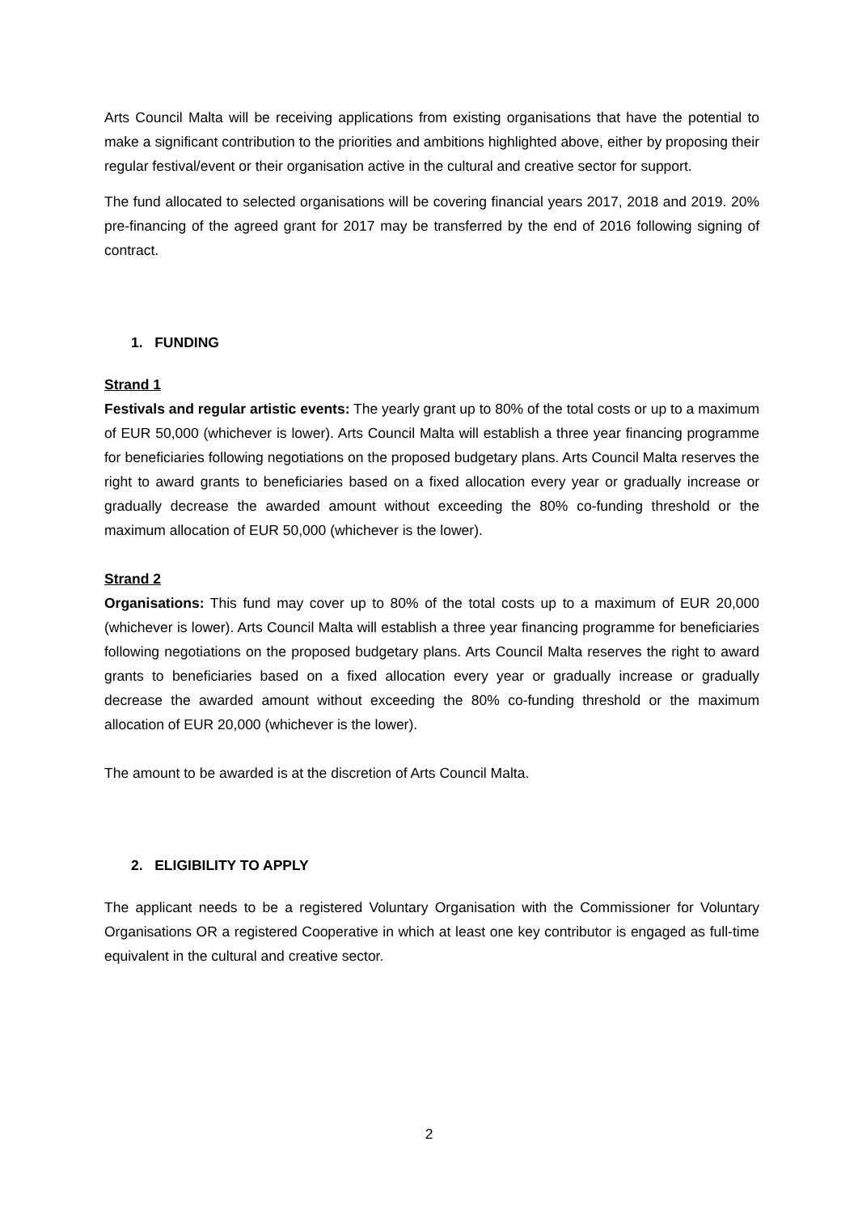Arts Council Malta will be receiving applications from existing organisations that have the potential to make a significant contribution to the priorities and ambitions highlighted above, either by proposing their regular festival/event or their organisation active in the cultural and creative sector for support.
The fund allocated to selected organisations will be covering financial years 2017, 2018 and 2019. 20% pre-financing of the agreed grant for 2017 may be transferred by the end of 2016 following signing of contract.
1. FUNDING
Strand 1
Festivals and regular artistic events: The yearly grant up to 80% of the total costs or up to a maximum of EUR 50,000 (whichever is lower). Arts Council Malta will establish a three year financing programme for beneficiaries following negotiations on the proposed budgetary plans. Arts Council Malta reserves the right to award grants to beneficiaries based on a fixed allocation every year or gradually increase or gradually decrease the awarded amount without exceeding the 80% co-funding threshold or the maximum allocation of EUR 50,000 (whichever is the lower).
Strand 2
Organisations: This fund may cover up to 80% of the total costs up to a maximum of EUR 20,000 (whichever is lower). Arts Council Malta will establish a three year financing programme for beneficiaries following negotiations on the proposed budgetary plans. Arts Council Malta reserves the right to award grants to beneficiaries based on a fixed allocation every year or gradually increase or gradually decrease the awarded amount without exceeding the 80% co-funding threshold or the maximum allocation of EUR 20,000 (whichever is the lower).
The amount to be awarded is at the discretion of Arts Council Malta.
2. ELIGIBILITY TO APPLY
The applicant needs to be a registered Voluntary Organisation with the Commissioner for Voluntary Organisations OR a registered Cooperative in which at least one key contributor is engaged as full-time equivalent in the cultural and creative sector.
2